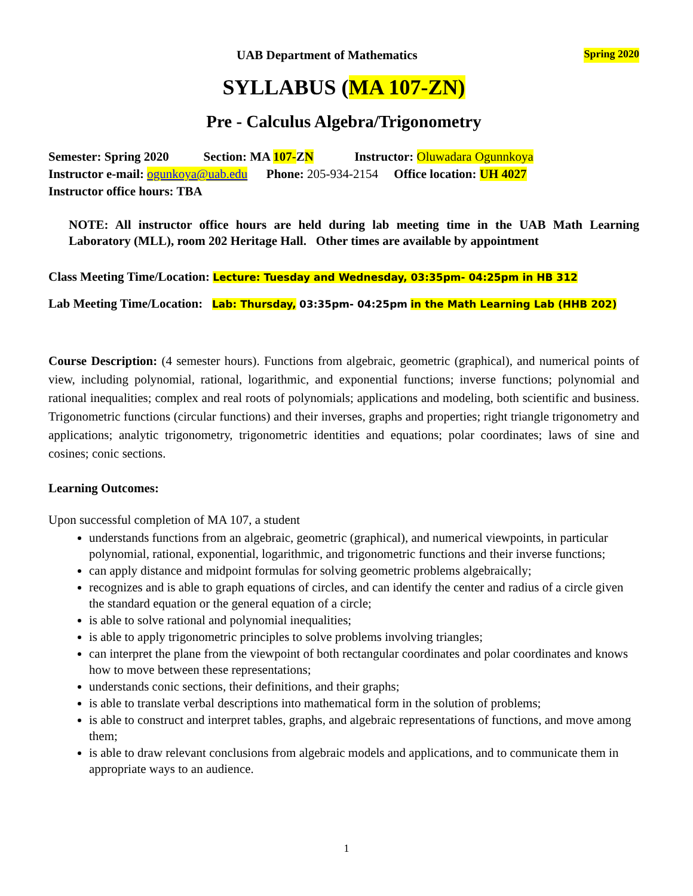UAB Department of Mathematics Spring 2020
SYLLABUS (MA 107-ZN)
Pre - Calculus Algebra/Trigonometry
Semester: Spring 2020 Section: MA 107-ZN Instructor: Oluwadara Ogunnkoya
Instructor e-mail: ogunkoya@uab.edu Phone: 205-934-2154 Office location: UH 4027
Instructor office hours: TBA
NOTE: All instructor office hours are held during lab meeting time in the UAB Math Learning Laboratory (MLL), room 202 Heritage Hall. Other times are available by appointment
Class Meeting Time/Location: Lecture: Tuesday and Wednesday, 03:35pm- 04:25pm in HB 312
Lab Meeting Time/Location: Lab: Thursday, 03:35pm- 04:25pm in the Math Learning Lab (HHB 202)
Course Description: (4 semester hours). Functions from algebraic, geometric (graphical), and numerical points of view, including polynomial, rational, logarithmic, and exponential functions; inverse functions; polynomial and rational inequalities; complex and real roots of polynomials; applications and modeling, both scientific and business. Trigonometric functions (circular functions) and their inverses, graphs and properties; right triangle trigonometry and applications; analytic trigonometry, trigonometric identities and equations; polar coordinates; laws of sine and cosines; conic sections.
Learning Outcomes:
Upon successful completion of MA 107, a student
understands functions from an algebraic, geometric (graphical), and numerical viewpoints, in particular polynomial, rational, exponential, logarithmic, and trigonometric functions and their inverse functions;
can apply distance and midpoint formulas for solving geometric problems algebraically;
recognizes and is able to graph equations of circles, and can identify the center and radius of a circle given the standard equation or the general equation of a circle;
is able to solve rational and polynomial inequalities;
is able to apply trigonometric principles to solve problems involving triangles;
can interpret the plane from the viewpoint of both rectangular coordinates and polar coordinates and knows how to move between these representations;
understands conic sections, their definitions, and their graphs;
is able to translate verbal descriptions into mathematical form in the solution of problems;
is able to construct and interpret tables, graphs, and algebraic representations of functions, and move among them;
is able to draw relevant conclusions from algebraic models and applications, and to communicate them in appropriate ways to an audience.
1